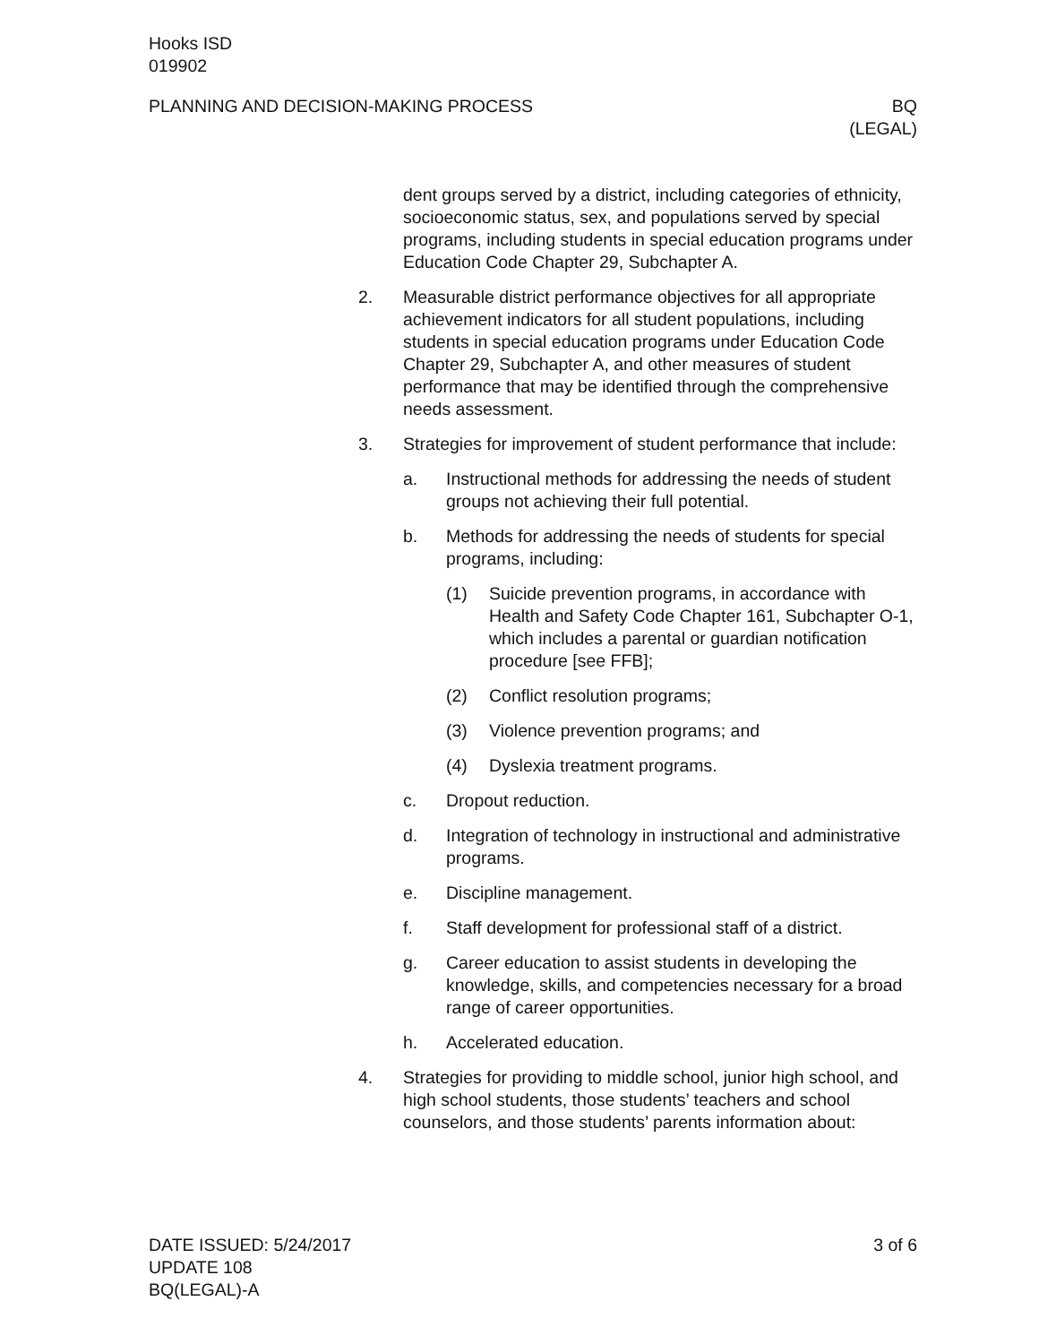Hooks ISD
019902
PLANNING AND DECISION-MAKING PROCESS BQ
(LEGAL)
dent groups served by a district, including categories of ethnicity, socioeconomic status, sex, and populations served by special programs, including students in special education programs under Education Code Chapter 29, Subchapter A.
2. Measurable district performance objectives for all appropriate achievement indicators for all student populations, including students in special education programs under Education Code Chapter 29, Subchapter A, and other measures of student performance that may be identified through the comprehensive needs assessment.
3. Strategies for improvement of student performance that include:
a. Instructional methods for addressing the needs of student groups not achieving their full potential.
b. Methods for addressing the needs of students for special programs, including:
(1) Suicide prevention programs, in accordance with Health and Safety Code Chapter 161, Subchapter O-1, which includes a parental or guardian notification procedure [see FFB];
(2) Conflict resolution programs;
(3) Violence prevention programs; and
(4) Dyslexia treatment programs.
c. Dropout reduction.
d. Integration of technology in instructional and administrative programs.
e. Discipline management.
f. Staff development for professional staff of a district.
g. Career education to assist students in developing the knowledge, skills, and competencies necessary for a broad range of career opportunities.
h. Accelerated education.
4. Strategies for providing to middle school, junior high school, and high school students, those students’ teachers and school counselors, and those students’ parents information about:
DATE ISSUED: 5/24/2017
UPDATE 108
BQ(LEGAL)-A 3 of 6